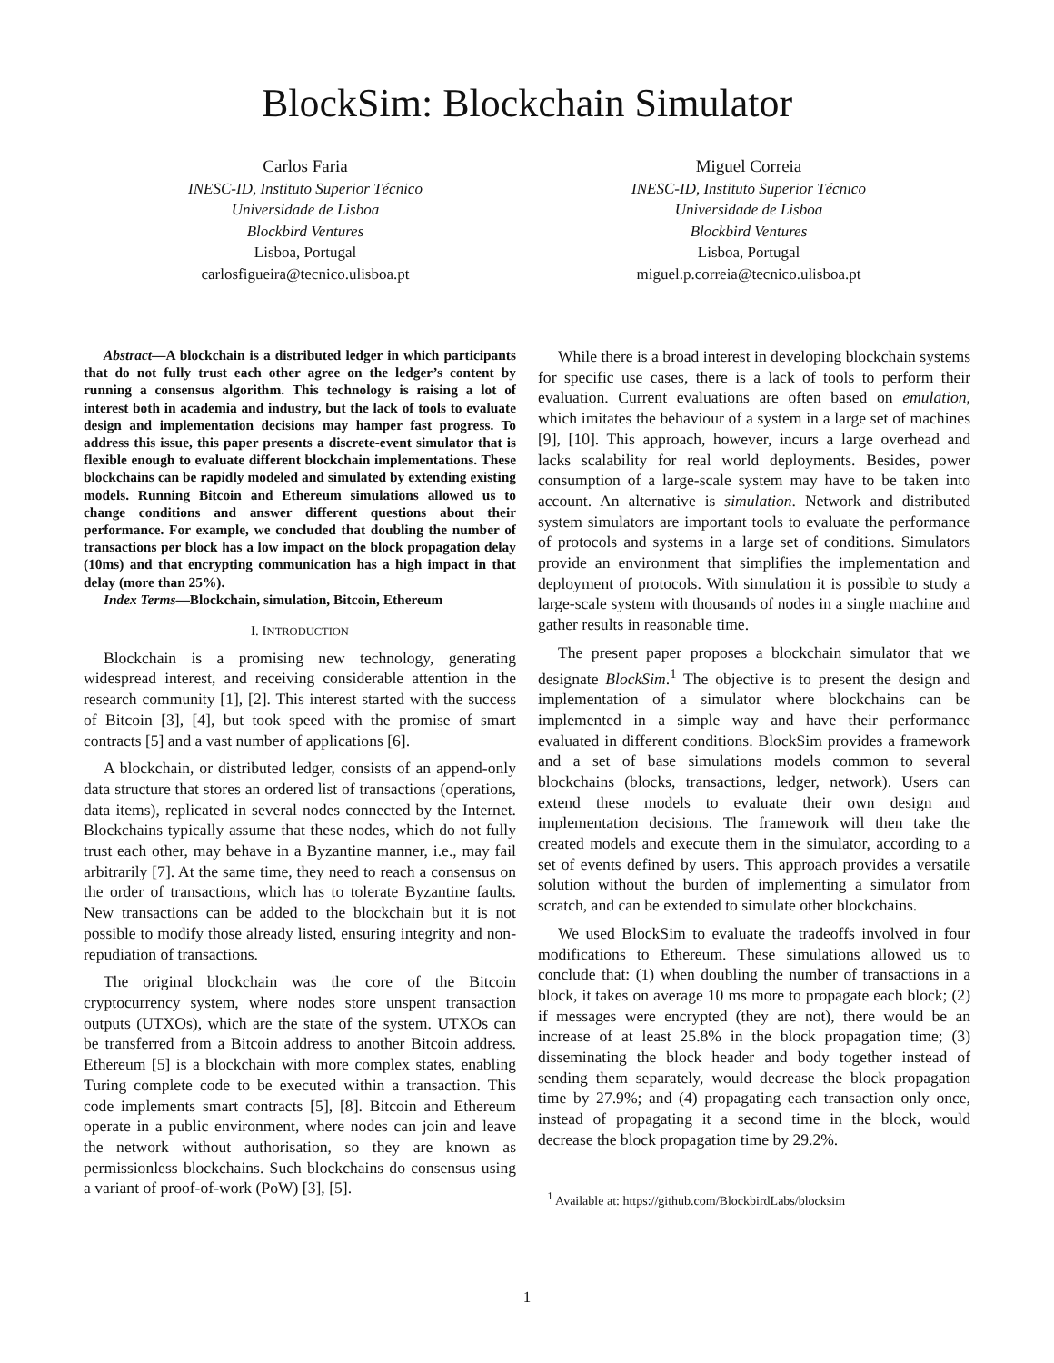BlockSim: Blockchain Simulator
Carlos Faria
INESC-ID, Instituto Superior Técnico
Universidade de Lisboa
Blockbird Ventures
Lisboa, Portugal
carlosfigueira@tecnico.ulisboa.pt
Miguel Correia
INESC-ID, Instituto Superior Técnico
Universidade de Lisboa
Blockbird Ventures
Lisboa, Portugal
miguel.p.correia@tecnico.ulisboa.pt
Abstract—A blockchain is a distributed ledger in which participants that do not fully trust each other agree on the ledger’s content by running a consensus algorithm. This technology is raising a lot of interest both in academia and industry, but the lack of tools to evaluate design and implementation decisions may hamper fast progress. To address this issue, this paper presents a discrete-event simulator that is flexible enough to evaluate different blockchain implementations. These blockchains can be rapidly modeled and simulated by extending existing models. Running Bitcoin and Ethereum simulations allowed us to change conditions and answer different questions about their performance. For example, we concluded that doubling the number of transactions per block has a low impact on the block propagation delay (10ms) and that encrypting communication has a high impact in that delay (more than 25%).
Index Terms—Blockchain, simulation, Bitcoin, Ethereum
I. INTRODUCTION
Blockchain is a promising new technology, generating widespread interest, and receiving considerable attention in the research community [1], [2]. This interest started with the success of Bitcoin [3], [4], but took speed with the promise of smart contracts [5] and a vast number of applications [6].
A blockchain, or distributed ledger, consists of an append-only data structure that stores an ordered list of transactions (operations, data items), replicated in several nodes connected by the Internet. Blockchains typically assume that these nodes, which do not fully trust each other, may behave in a Byzantine manner, i.e., may fail arbitrarily [7]. At the same time, they need to reach a consensus on the order of transactions, which has to tolerate Byzantine faults. New transactions can be added to the blockchain but it is not possible to modify those already listed, ensuring integrity and non-repudiation of transactions.
The original blockchain was the core of the Bitcoin cryptocurrency system, where nodes store unspent transaction outputs (UTXOs), which are the state of the system. UTXOs can be transferred from a Bitcoin address to another Bitcoin address. Ethereum [5] is a blockchain with more complex states, enabling Turing complete code to be executed within a transaction. This code implements smart contracts [5], [8]. Bitcoin and Ethereum operate in a public environment, where nodes can join and leave the network without authorisation, so they are known as permissionless blockchains. Such blockchains do consensus using a variant of proof-of-work (PoW) [3], [5].
While there is a broad interest in developing blockchain systems for specific use cases, there is a lack of tools to perform their evaluation. Current evaluations are often based on emulation, which imitates the behaviour of a system in a large set of machines [9], [10]. This approach, however, incurs a large overhead and lacks scalability for real world deployments. Besides, power consumption of a large-scale system may have to be taken into account. An alternative is simulation. Network and distributed system simulators are important tools to evaluate the performance of protocols and systems in a large set of conditions. Simulators provide an environment that simplifies the implementation and deployment of protocols. With simulation it is possible to study a large-scale system with thousands of nodes in a single machine and gather results in reasonable time.
The present paper proposes a blockchain simulator that we designate BlockSim.<sup>1</sup> The objective is to present the design and implementation of a simulator where blockchains can be implemented in a simple way and have their performance evaluated in different conditions. BlockSim provides a framework and a set of base simulations models common to several blockchains (blocks, transactions, ledger, network). Users can extend these models to evaluate their own design and implementation decisions. The framework will then take the created models and execute them in the simulator, according to a set of events defined by users. This approach provides a versatile solution without the burden of implementing a simulator from scratch, and can be extended to simulate other blockchains.
We used BlockSim to evaluate the tradeoffs involved in four modifications to Ethereum. These simulations allowed us to conclude that: (1) when doubling the number of transactions in a block, it takes on average 10 ms more to propagate each block; (2) if messages were encrypted (they are not), there would be an increase of at least 25.8% in the block propagation time; (3) disseminating the block header and body together instead of sending them separately, would decrease the block propagation time by 27.9%; and (4) propagating each transaction only once, instead of propagating it a second time in the block, would decrease the block propagation time by 29.2%.
<sup>1</sup> Available at: https://github.com/BlockbirdLabs/blocksim
1